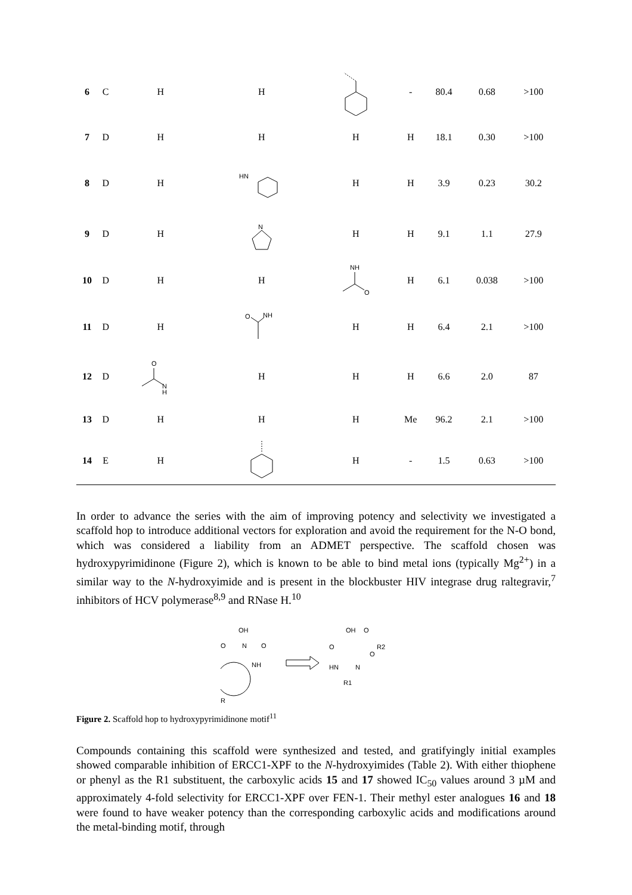| 6 | C | H | H | | - | 80.4 | 0.68 | >100 |
| 7 | D | H | H | H | H | 18.1 | 0.30 | >100 |
| 8 | D | H | HN | H | H | 3.9 | 0.23 | 30.2 |
| 9 | D | H | N | H | H | 9.1 | 1.1 | 27.9 |
| 10 | D | H | H | NH O | H | 6.1 | 0.038 | >100 |
| 11 | D | H | O NH | H | H | 6.4 | 2.1 | >100 |
| 12 | D | O N H | H | H | H | 6.6 | 2.0 | 87 |
| 13 | D | H | H | H | Me | 96.2 | 2.1 | >100 |
| 14 | E | H | | H | - | 1.5 | 0.63 | >100 |
In order to advance the series with the aim of improving potency and selectivity we investigated a scaffold hop to introduce additional vectors for exploration and avoid the requirement for the N-O bond, which was considered a liability from an ADMET perspective. The scaffold chosen was hydroxypyrimidinone (Figure 2), which is known to be able to bind metal ions (typically Mg<sup>2+</sup>) in a similar way to the N-hydroxyimide and is present in the blockbuster HIV integrase drug raltegravir,<sup>7</sup> inhibitors of HCV polymerase<sup>8,9</sup> and RNase H.<sup>10</sup>
OH
O
N
O
NH
R
OH
O
O
R2
O
HN
N
R1
Figure 2. Scaffold hop to hydroxypyrimidinone motif<sup>11</sup>
Compounds containing this scaffold were synthesized and tested, and gratifyingly initial examples showed comparable inhibition of ERCC1-XPF to the N-hydroxyimides (Table 2). With either thiophene or phenyl as the R1 substituent, the carboxylic acids 15 and 17 showed IC<sub>50</sub> values around 3 µM and approximately 4-fold selectivity for ERCC1-XPF over FEN-1. Their methyl ester analogues 16 and 18 were found to have weaker potency than the corresponding carboxylic acids and modifications around the metal-binding motif, through